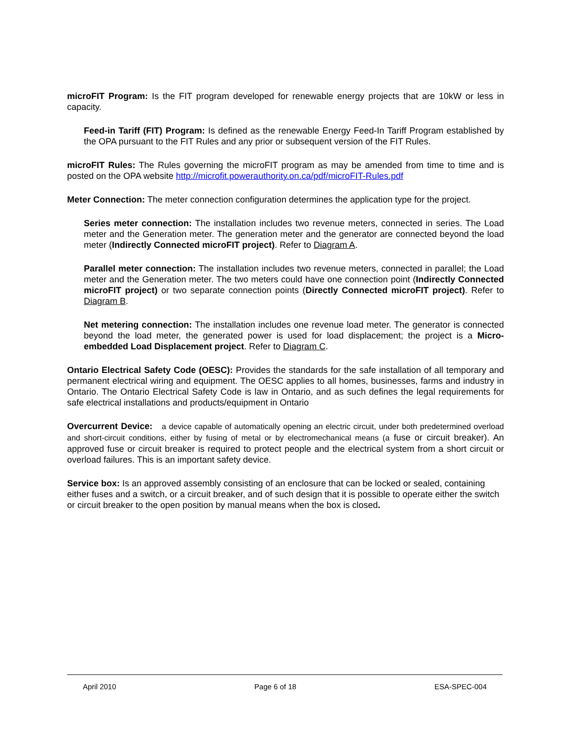microFIT Program: Is the FIT program developed for renewable energy projects that are 10kW or less in capacity.
Feed-in Tariff (FIT) Program: Is defined as the renewable Energy Feed-In Tariff Program established by the OPA pursuant to the FIT Rules and any prior or subsequent version of the FIT Rules.
microFIT Rules: The Rules governing the microFIT program as may be amended from time to time and is posted on the OPA website http://microfit.powerauthority.on.ca/pdf/microFIT-Rules.pdf
Meter Connection: The meter connection configuration determines the application type for the project.
Series meter connection: The installation includes two revenue meters, connected in series. The Load meter and the Generation meter. The generation meter and the generator are connected beyond the load meter (Indirectly Connected microFIT project). Refer to Diagram A.
Parallel meter connection: The installation includes two revenue meters, connected in parallel; the Load meter and the Generation meter. The two meters could have one connection point (Indirectly Connected microFIT project) or two separate connection points (Directly Connected microFIT project). Refer to Diagram B.
Net metering connection: The installation includes one revenue load meter. The generator is connected beyond the load meter, the generated power is used for load displacement; the project is a Micro-embedded Load Displacement project. Refer to Diagram C.
Ontario Electrical Safety Code (OESC): Provides the standards for the safe installation of all temporary and permanent electrical wiring and equipment. The OESC applies to all homes, businesses, farms and industry in Ontario. The Ontario Electrical Safety Code is law in Ontario, and as such defines the legal requirements for safe electrical installations and products/equipment in Ontario
Overcurrent Device: a device capable of automatically opening an electric circuit, under both predetermined overload and short-circuit conditions, either by fusing of metal or by electromechanical means (a fuse or circuit breaker). An approved fuse or circuit breaker is required to protect people and the electrical system from a short circuit or overload failures. This is an important safety device.
Service box: Is an approved assembly consisting of an enclosure that can be locked or sealed, containing either fuses and a switch, or a circuit breaker, and of such design that it is possible to operate either the switch or circuit breaker to the open position by manual means when the box is closed.
April 2010 Page 6 of 18 ESA-SPEC-004